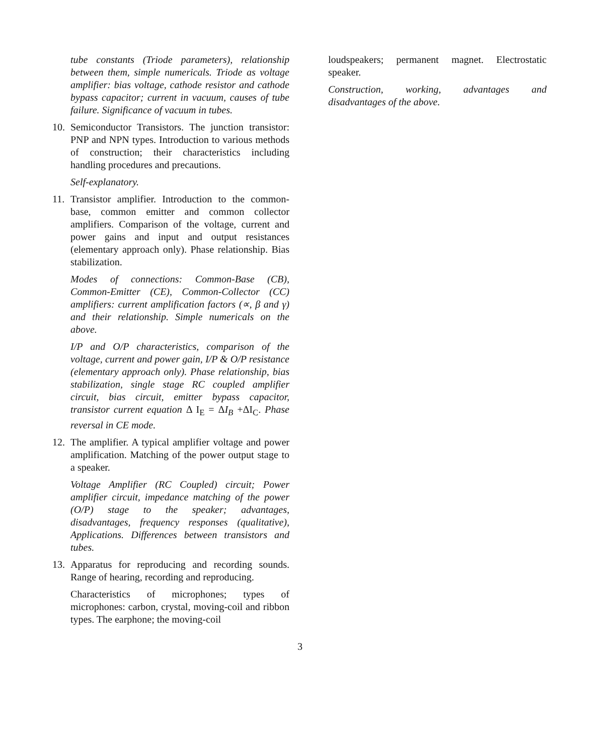tube constants (Triode parameters), relationship between them, simple numericals. Triode as voltage amplifier: bias voltage, cathode resistor and cathode bypass capacitor; current in vacuum, causes of tube failure. Significance of vacuum in tubes.
10. Semiconductor Transistors. The junction transistor: PNP and NPN types. Introduction to various methods of construction; their characteristics including handling procedures and precautions.
Self-explanatory.
11. Transistor amplifier. Introduction to the common-base, common emitter and common collector amplifiers. Comparison of the voltage, current and power gains and input and output resistances (elementary approach only). Phase relationship. Bias stabilization.
Modes of connections: Common-Base (CB), Common-Emitter (CE), Common-Collector (CC) amplifiers: current amplification factors (∝, β and γ) and their relationship. Simple numericals on the above.
I/P and O/P characteristics, comparison of the voltage, current and power gain, I/P & O/P resistance (elementary approach only). Phase relationship, bias stabilization, single stage RC coupled amplifier circuit, bias circuit, emitter bypass capacitor, transistor current equation Δ I<sub>E</sub> = ΔI<sub>B</sub> +ΔI<sub>C</sub>. Phase reversal in CE mode.
12. The amplifier. A typical amplifier voltage and power amplification. Matching of the power output stage to a speaker.
Voltage Amplifier (RC Coupled) circuit; Power amplifier circuit, impedance matching of the power (O/P) stage to the speaker; advantages, disadvantages, frequency responses (qualitative), Applications. Differences between transistors and tubes.
13. Apparatus for reproducing and recording sounds. Range of hearing, recording and reproducing.
Characteristics of microphones; types of microphones: carbon, crystal, moving-coil and ribbon types. The earphone; the moving-coil
loudspeakers; permanent magnet. Electrostatic speaker.
Construction, working, advantages and disadvantages of the above.
3